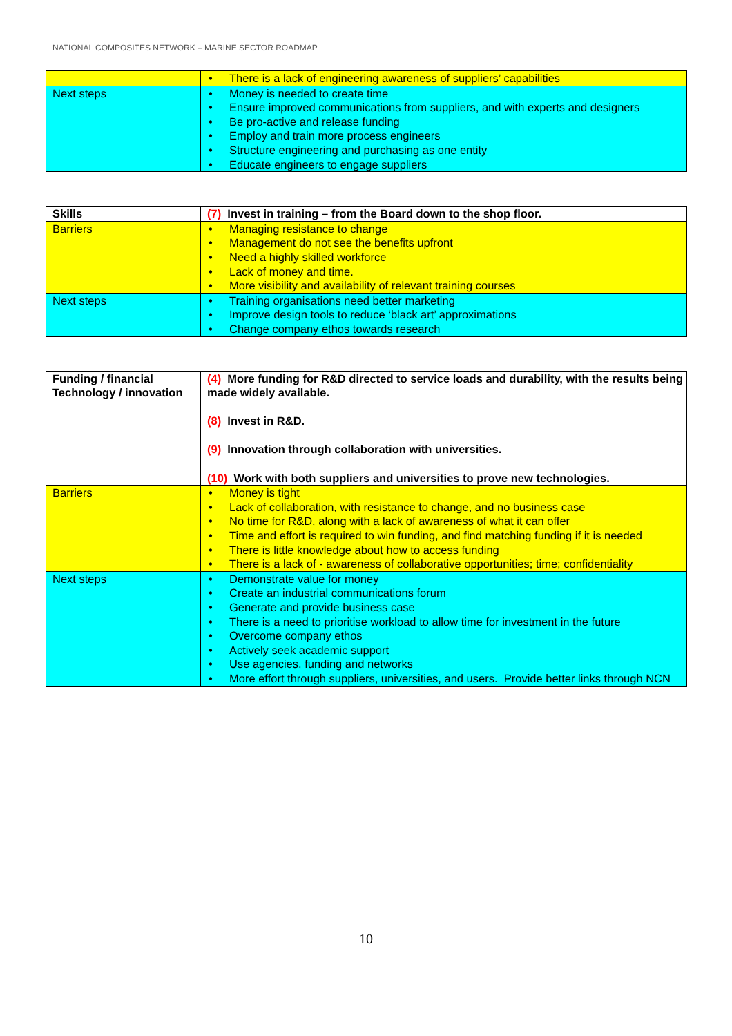NATIONAL COMPOSITES NETWORK – MARINE SECTOR ROADMAP
| | • There is a lack of engineering awareness of suppliers’ capabilities |
| Next steps | • Money is needed to create time • Ensure improved communications from suppliers, and with experts and designers • Be pro-active and release funding • Employ and train more process engineers • Structure engineering and purchasing as one entity • Educate engineers to engage suppliers |
| Skills | (7) Invest in training – from the Board down to the shop floor. |
| Barriers | • Managing resistance to change • Management do not see the benefits upfront • Need a highly skilled workforce • Lack of money and time. • More visibility and availability of relevant training courses |
| Next steps | • Training organisations need better marketing • Improve design tools to reduce ‘black art’ approximations • Change company ethos towards research |
| Funding / financial Technology / innovation | (4) More funding for R&D directed to service loads and durability, with the results being made widely available. (8) Invest in R&D. (9) Innovation through collaboration with universities. (10) Work with both suppliers and universities to prove new technologies. |
| Barriers | • Money is tight • Lack of collaboration, with resistance to change, and no business case • No time for R&D, along with a lack of awareness of what it can offer • Time and effort is required to win funding, and find matching funding if it is needed • There is little knowledge about how to access funding • There is a lack of - awareness of collaborative opportunities; time; confidentiality |
| Next steps | • Demonstrate value for money • Create an industrial communications forum • Generate and provide business case • There is a need to prioritise workload to allow time for investment in the future • Overcome company ethos • Actively seek academic support • Use agencies, funding and networks • More effort through suppliers, universities, and users. Provide better links through NCN |
10